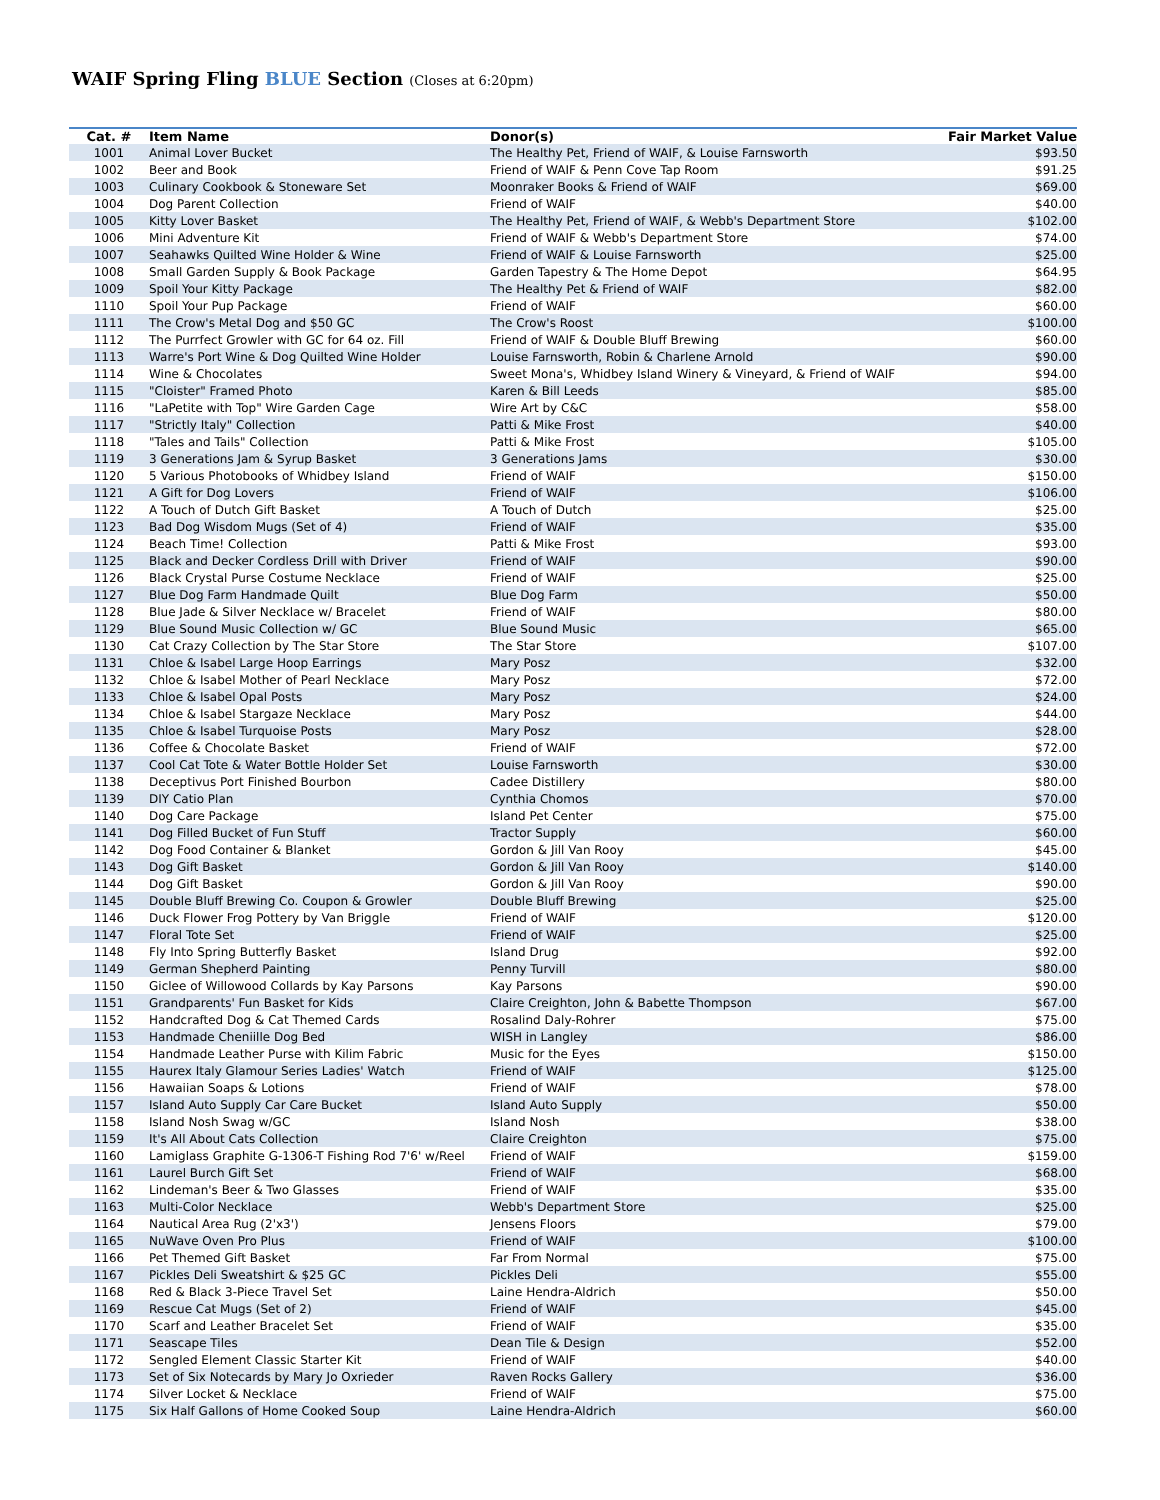WAIF Spring Fling BLUE Section (Closes at 6:20pm)
| Cat. # | Item Name | Donor(s) | Fair Market Value |
| --- | --- | --- | --- |
| 1001 | Animal Lover Bucket | The Healthy Pet, Friend of WAIF, & Louise Farnsworth | $93.50 |
| 1002 | Beer and Book | Friend of WAIF & Penn Cove Tap Room | $91.25 |
| 1003 | Culinary Cookbook & Stoneware Set | Moonraker Books & Friend of WAIF | $69.00 |
| 1004 | Dog Parent Collection | Friend of WAIF | $40.00 |
| 1005 | Kitty Lover Basket | The Healthy Pet, Friend of WAIF, & Webb's Department Store | $102.00 |
| 1006 | Mini Adventure Kit | Friend of WAIF & Webb's Department Store | $74.00 |
| 1007 | Seahawks Quilted Wine Holder & Wine | Friend of WAIF & Louise Farnsworth | $25.00 |
| 1008 | Small Garden Supply & Book Package | Garden Tapestry & The Home Depot | $64.95 |
| 1009 | Spoil Your Kitty Package | The Healthy Pet & Friend of WAIF | $82.00 |
| 1110 | Spoil Your Pup Package | Friend of WAIF | $60.00 |
| 1111 | The Crow's Metal Dog and $50 GC | The Crow's Roost | $100.00 |
| 1112 | The Purrfect Growler with GC for 64 oz. Fill | Friend of WAIF & Double Bluff Brewing | $60.00 |
| 1113 | Warre's Port Wine & Dog Quilted Wine Holder | Louise Farnsworth, Robin & Charlene Arnold | $90.00 |
| 1114 | Wine & Chocolates | Sweet Mona's, Whidbey Island Winery & Vineyard, & Friend of WAIF | $94.00 |
| 1115 | "Cloister" Framed Photo | Karen & Bill Leeds | $85.00 |
| 1116 | "LaPetite with Top" Wire Garden Cage | Wire Art by C&C | $58.00 |
| 1117 | "Strictly Italy" Collection | Patti & Mike Frost | $40.00 |
| 1118 | "Tales and Tails" Collection | Patti & Mike Frost | $105.00 |
| 1119 | 3 Generations Jam & Syrup Basket | 3 Generations Jams | $30.00 |
| 1120 | 5 Various Photobooks of Whidbey Island | Friend of WAIF | $150.00 |
| 1121 | A Gift for Dog Lovers | Friend of WAIF | $106.00 |
| 1122 | A Touch of Dutch Gift Basket | A Touch of Dutch | $25.00 |
| 1123 | Bad Dog Wisdom Mugs (Set of 4) | Friend of WAIF | $35.00 |
| 1124 | Beach Time! Collection | Patti & Mike Frost | $93.00 |
| 1125 | Black and Decker Cordless Drill with Driver | Friend of WAIF | $90.00 |
| 1126 | Black Crystal Purse Costume Necklace | Friend of WAIF | $25.00 |
| 1127 | Blue Dog Farm Handmade Quilt | Blue Dog Farm | $50.00 |
| 1128 | Blue Jade & Silver Necklace w/ Bracelet | Friend of WAIF | $80.00 |
| 1129 | Blue Sound Music Collection w/ GC | Blue Sound Music | $65.00 |
| 1130 | Cat Crazy Collection by The Star Store | The Star Store | $107.00 |
| 1131 | Chloe & Isabel Large Hoop Earrings | Mary Posz | $32.00 |
| 1132 | Chloe & Isabel Mother of Pearl Necklace | Mary Posz | $72.00 |
| 1133 | Chloe & Isabel Opal Posts | Mary Posz | $24.00 |
| 1134 | Chloe & Isabel Stargaze Necklace | Mary Posz | $44.00 |
| 1135 | Chloe & Isabel Turquoise Posts | Mary Posz | $28.00 |
| 1136 | Coffee & Chocolate Basket | Friend of WAIF | $72.00 |
| 1137 | Cool Cat Tote & Water Bottle Holder Set | Louise Farnsworth | $30.00 |
| 1138 | Deceptivus Port Finished Bourbon | Cadee Distillery | $80.00 |
| 1139 | DIY Catio Plan | Cynthia Chomos | $70.00 |
| 1140 | Dog Care Package | Island Pet Center | $75.00 |
| 1141 | Dog Filled Bucket of Fun Stuff | Tractor Supply | $60.00 |
| 1142 | Dog Food Container & Blanket | Gordon & Jill Van Rooy | $45.00 |
| 1143 | Dog Gift Basket | Gordon & Jill Van Rooy | $140.00 |
| 1144 | Dog Gift Basket | Gordon & Jill Van Rooy | $90.00 |
| 1145 | Double Bluff Brewing Co. Coupon & Growler | Double Bluff Brewing | $25.00 |
| 1146 | Duck Flower Frog Pottery by Van Briggle | Friend of WAIF | $120.00 |
| 1147 | Floral Tote Set | Friend of WAIF | $25.00 |
| 1148 | Fly Into Spring Butterfly Basket | Island Drug | $92.00 |
| 1149 | German Shepherd Painting | Penny Turvill | $80.00 |
| 1150 | Giclee of Willowood Collards by Kay Parsons | Kay Parsons | $90.00 |
| 1151 | Grandparents' Fun Basket for Kids | Claire Creighton, John & Babette Thompson | $67.00 |
| 1152 | Handcrafted Dog & Cat Themed Cards | Rosalind Daly-Rohrer | $75.00 |
| 1153 | Handmade Cheniille Dog Bed | WISH in Langley | $86.00 |
| 1154 | Handmade Leather Purse with Kilim Fabric | Music for the Eyes | $150.00 |
| 1155 | Haurex Italy Glamour Series Ladies' Watch | Friend of WAIF | $125.00 |
| 1156 | Hawaiian Soaps & Lotions | Friend of WAIF | $78.00 |
| 1157 | Island Auto Supply Car Care Bucket | Island Auto Supply | $50.00 |
| 1158 | Island Nosh Swag w/GC | Island Nosh | $38.00 |
| 1159 | It's All About Cats Collection | Claire Creighton | $75.00 |
| 1160 | Lamiglass Graphite G-1306-T Fishing Rod 7'6' w/Reel | Friend of WAIF | $159.00 |
| 1161 | Laurel Burch Gift Set | Friend of WAIF | $68.00 |
| 1162 | Lindeman's Beer & Two Glasses | Friend of WAIF | $35.00 |
| 1163 | Multi-Color Necklace | Webb's Department Store | $25.00 |
| 1164 | Nautical Area Rug (2'x3') | Jensens Floors | $79.00 |
| 1165 | NuWave Oven Pro Plus | Friend of WAIF | $100.00 |
| 1166 | Pet Themed Gift Basket | Far From Normal | $75.00 |
| 1167 | Pickles Deli Sweatshirt & $25 GC | Pickles Deli | $55.00 |
| 1168 | Red & Black 3-Piece Travel Set | Laine Hendra-Aldrich | $50.00 |
| 1169 | Rescue Cat Mugs (Set of 2) | Friend of WAIF | $45.00 |
| 1170 | Scarf and Leather Bracelet Set | Friend of WAIF | $35.00 |
| 1171 | Seascape Tiles | Dean Tile & Design | $52.00 |
| 1172 | Sengled Element Classic Starter Kit | Friend of WAIF | $40.00 |
| 1173 | Set of Six Notecards by Mary Jo Oxrieder | Raven Rocks Gallery | $36.00 |
| 1174 | Silver Locket & Necklace | Friend of WAIF | $75.00 |
| 1175 | Six Half Gallons of Home Cooked Soup | Laine Hendra-Aldrich | $60.00 |